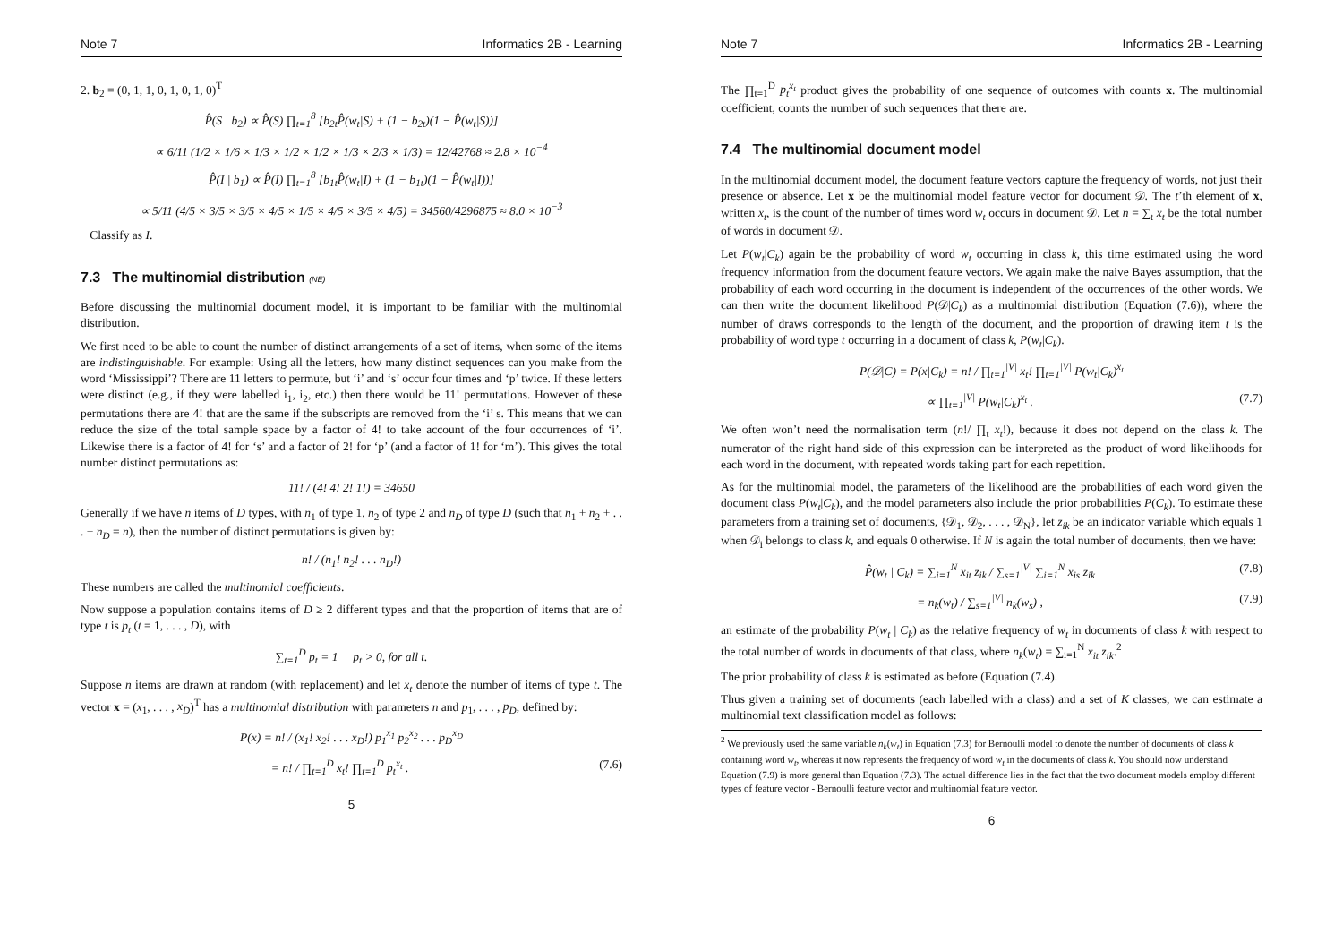Note 7 Informatics 2B - Learning
2. b<sub>2</sub> = (0, 1, 1, 0, 1, 0, 1, 0)<sup>T</sup>
P̂(S | b<sub>2</sub>) ∝ P̂(S) ∏<sub>t=1</sub><sup>8</sup> [b<sub>2t</sub>P̂(w<sub>t</sub>|S) + (1 − b<sub>2t</sub>)(1 − P̂(w<sub>t</sub>|S))]
∝ 6/11 (1/2 × 1/6 × 1/3 × 1/2 × 1/2 × 1/3 × 2/3 × 1/3) = 12/42768 ≈ 2.8 × 10<sup>−4</sup>
P̂(I | b<sub>1</sub>) ∝ P̂(I) ∏<sub>t=1</sub><sup>8</sup> [b<sub>1t</sub>P̂(w<sub>t</sub>|I) + (1 − b<sub>1t</sub>)(1 − P̂(w<sub>t</sub>|I))]
∝ 5/11 (4/5 × 3/5 × 3/5 × 4/5 × 1/5 × 4/5 × 3/5 × 4/5) = 34560/4296875 ≈ 8.0 × 10<sup>−3</sup>
Classify as I.
7.3 The multinomial distribution (NE)
Before discussing the multinomial document model, it is important to be familiar with the multinomial distribution.
We first need to be able to count the number of distinct arrangements of a set of items, when some of the items are indistinguishable. For example: Using all the letters, how many distinct sequences can you make from the word ‘Mississippi’? There are 11 letters to permute, but ‘i’ and ‘s’ occur four times and ‘p’ twice. If these letters were distinct (e.g., if they were labelled i<sub>1</sub>, i<sub>2</sub>, etc.) then there would be 11! permutations. However of these permutations there are 4! that are the same if the subscripts are removed from the ‘i’ s. This means that we can reduce the size of the total sample space by a factor of 4! to take account of the four occurrences of ‘i’. Likewise there is a factor of 4! for ‘s’ and a factor of 2! for ‘p’ (and a factor of 1! for ‘m’). This gives the total number distinct permutations as:
11! / (4! 4! 2! 1!) = 34650
Generally if we have n items of D types, with n<sub>1</sub> of type 1, n<sub>2</sub> of type 2 and n<sub>D</sub> of type D (such that n<sub>1</sub> + n<sub>2</sub> + . . . + n<sub>D</sub> = n), then the number of distinct permutations is given by:
n! / (n<sub>1</sub>! n<sub>2</sub>! . . . n<sub>D</sub>!)
These numbers are called the multinomial coefficients.
Now suppose a population contains items of D ≥ 2 different types and that the proportion of items that are of type t is p<sub>t</sub> (t = 1, . . . , D), with
∑<sub>t=1</sub><sup>D</sup> p<sub>t</sub> = 1 p<sub>t</sub> > 0, for all t.
Suppose n items are drawn at random (with replacement) and let x<sub>t</sub> denote the number of items of type t. The vector x = (x<sub>1</sub>, . . . , x<sub>D</sub>)<sup>T</sup> has a multinomial distribution with parameters n and p<sub>1</sub>, . . . , p<sub>D</sub>, defined by:
P(x) = n! / (x<sub>1</sub>! x<sub>2</sub>! . . . x<sub>D</sub>!) p<sub>1</sub><sup>x<sub>1</sub></sup> p<sub>2</sub><sup>x<sub>2</sub></sup> . . . p<sub>D</sub><sup>x<sub>D</sub></sup>
= n! / ∏<sub>t=1</sub><sup>D</sup> x<sub>t</sub>! ∏<sub>t=1</sub><sup>D</sup> p<sub>t</sub><sup>x<sub>t</sub></sup> . (7.6)
5
Note 7 Informatics 2B - Learning
The ∏<sub>t=1</sub><sup>D</sup> p<sub>t</sub><sup>x<sub>t</sub></sup> product gives the probability of one sequence of outcomes with counts x. The multinomial coefficient, counts the number of such sequences that there are.
7.4 The multinomial document model
In the multinomial document model, the document feature vectors capture the frequency of words, not just their presence or absence. Let x be the multinomial model feature vector for document 𝒟. The t’th element of x, written x<sub>t</sub>, is the count of the number of times word w<sub>t</sub> occurs in document 𝒟. Let n = ∑<sub>t</sub> x<sub>t</sub> be the total number of words in document 𝒟.
Let P(w<sub>t</sub>|C<sub>k</sub>) again be the probability of word w<sub>t</sub> occurring in class k, this time estimated using the word frequency information from the document feature vectors. We again make the naive Bayes assumption, that the probability of each word occurring in the document is independent of the occurrences of the other words. We can then write the document likelihood P(𝒟|C<sub>k</sub>) as a multinomial distribution (Equation (7.6)), where the number of draws corresponds to the length of the document, and the proportion of drawing item t is the probability of word type t occurring in a document of class k, P(w<sub>t</sub>|C<sub>k</sub>).
P(𝒟|C) = P(x|C<sub>k</sub>) = n! / ∏<sub>t=1</sub><sup>|V|</sup> x<sub>t</sub>! ∏<sub>t=1</sub><sup>|V|</sup> P(w<sub>t</sub>|C<sub>k</sub>)<sup>x<sub>t</sub></sup>
∝ ∏<sub>t=1</sub><sup>|V|</sup> P(w<sub>t</sub>|C<sub>k</sub>)<sup>x<sub>t</sub></sup> . (7.7)
We often won’t need the normalisation term (n!/ ∏<sub>t</sub> x<sub>t</sub>!), because it does not depend on the class k. The numerator of the right hand side of this expression can be interpreted as the product of word likelihoods for each word in the document, with repeated words taking part for each repetition.
As for the multinomial model, the parameters of the likelihood are the probabilities of each word given the document class P(w<sub>t</sub>|C<sub>k</sub>), and the model parameters also include the prior probabilities P(C<sub>k</sub>). To estimate these parameters from a training set of documents, {𝒟<sub>1</sub>, 𝒟<sub>2</sub>, . . . , 𝒟<sub>N</sub>}, let z<sub>ik</sub> be an indicator variable which equals 1 when 𝒟<sub>i</sub> belongs to class k, and equals 0 otherwise. If N is again the total number of documents, then we have:
P̂(w<sub>t</sub> | C<sub>k</sub>) = ∑<sub>i=1</sub><sup>N</sup> x<sub>it</sub> z<sub>ik</sub> / ∑<sub>s=1</sub><sup>|V|</sup> ∑<sub>i=1</sub><sup>N</sup> x<sub>is</sub> z<sub>ik</sub> (7.8)
= n<sub>k</sub>(w<sub>t</sub>) / ∑<sub>s=1</sub><sup>|V|</sup> n<sub>k</sub>(w<sub>s</sub>) , (7.9)
an estimate of the probability P(w<sub>t</sub> | C<sub>k</sub>) as the relative frequency of w<sub>t</sub> in documents of class k with respect to the total number of words in documents of that class, where n<sub>k</sub>(w<sub>t</sub>) = ∑<sub>i=1</sub><sup>N</sup> x<sub>it</sub> z<sub>ik</sub>.<sup>2</sup>
The prior probability of class k is estimated as before (Equation (7.4).
Thus given a training set of documents (each labelled with a class) and a set of K classes, we can estimate a multinomial text classification model as follows:
<sup>2</sup> We previously used the same variable n<sub>k</sub>(w<sub>t</sub>) in Equation (7.3) for Bernoulli model to denote the number of documents of class k containing word w<sub>t</sub>, whereas it now represents the frequency of word w<sub>t</sub> in the documents of class k. You should now understand Equation (7.9) is more general than Equation (7.3). The actual difference lies in the fact that the two document models employ different types of feature vector - Bernoulli feature vector and multinomial feature vector.
6